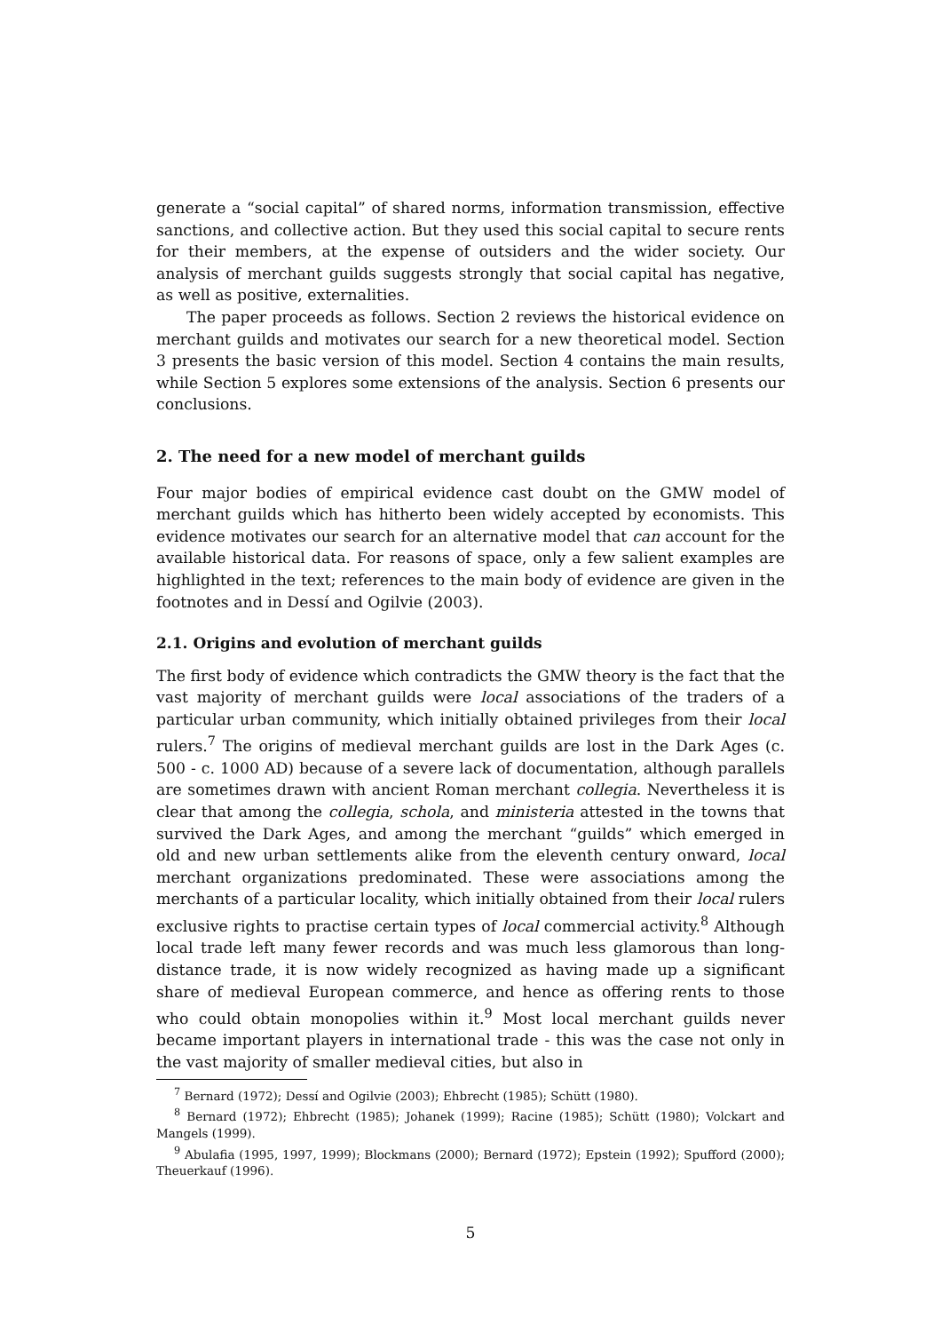generate a “social capital” of shared norms, information transmission, effective sanctions, and collective action. But they used this social capital to secure rents for their members, at the expense of outsiders and the wider society. Our analysis of merchant guilds suggests strongly that social capital has negative, as well as positive, externalities.
The paper proceeds as follows. Section 2 reviews the historical evidence on merchant guilds and motivates our search for a new theoretical model. Section 3 presents the basic version of this model. Section 4 contains the main results, while Section 5 explores some extensions of the analysis. Section 6 presents our conclusions.
2. The need for a new model of merchant guilds
Four major bodies of empirical evidence cast doubt on the GMW model of merchant guilds which has hitherto been widely accepted by economists. This evidence motivates our search for an alternative model that can account for the available historical data. For reasons of space, only a few salient examples are highlighted in the text; references to the main body of evidence are given in the footnotes and in Dessí and Ogilvie (2003).
2.1. Origins and evolution of merchant guilds
The first body of evidence which contradicts the GMW theory is the fact that the vast majority of merchant guilds were local associations of the traders of a particular urban community, which initially obtained privileges from their local rulers.<sup>7</sup> The origins of medieval merchant guilds are lost in the Dark Ages (c. 500 - c. 1000 AD) because of a severe lack of documentation, although parallels are sometimes drawn with ancient Roman merchant collegia. Nevertheless it is clear that among the collegia, schola, and ministeria attested in the towns that survived the Dark Ages, and among the merchant “guilds” which emerged in old and new urban settlements alike from the eleventh century onward, local merchant organizations predominated. These were associations among the merchants of a particular locality, which initially obtained from their local rulers exclusive rights to practise certain types of local commercial activity.<sup>8</sup> Although local trade left many fewer records and was much less glamorous than long-distance trade, it is now widely recognized as having made up a significant share of medieval European commerce, and hence as offering rents to those who could obtain monopolies within it.<sup>9</sup> Most local merchant guilds never became important players in international trade - this was the case not only in the vast majority of smaller medieval cities, but also in
<sup>7</sup> Bernard (1972); Dessí and Ogilvie (2003); Ehbrecht (1985); Schütt (1980).
<sup>8</sup> Bernard (1972); Ehbrecht (1985); Johanek (1999); Racine (1985); Schütt (1980); Volckart and Mangels (1999).
<sup>9</sup> Abulafia (1995, 1997, 1999); Blockmans (2000); Bernard (1972); Epstein (1992); Spufford (2000); Theuerkauf (1996).
5